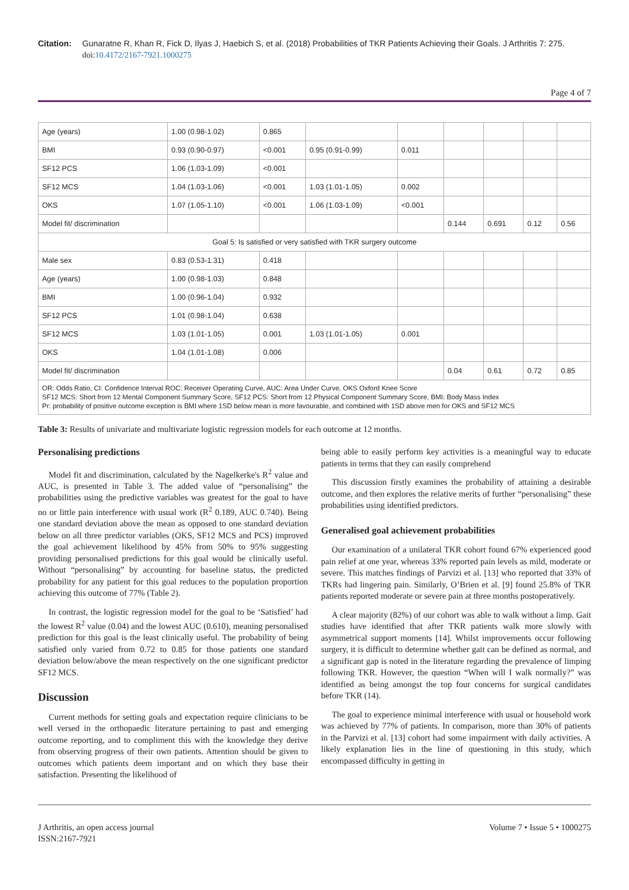Citation: Gunaratne R, Khan R, Fick D, Ilyas J, Haebich S, et al. (2018) Probabilities of TKR Patients Achieving their Goals. J Arthritis 7: 275.
doi:10.4172/2167-7921.1000275
Page 4 of 7
| Age (years) | 1.00 (0.98-1.02) | 0.865 | | | | | | |
| BMI | 0.93 (0.90-0.97) | <0.001 | 0.95 (0.91-0.99) | 0.011 | | | | |
| SF12 PCS | 1.06 (1.03-1.09) | <0.001 | | | | | | |
| SF12 MCS | 1.04 (1.03-1.06) | <0.001 | 1.03 (1.01-1.05) | 0.002 | | | | |
| OKS | 1.07 (1.05-1.10) | <0.001 | 1.06 (1.03-1.09) | <0.001 | | | | |
| Model fit/ discrimination | | | | | 0.144 | 0.691 | 0.12 | 0.56 |
| Goal 5: Is satisfied or very satisfied with TKR surgery outcome | | | | | | | | |
| Male sex | 0.83 (0.53-1.31) | 0.418 | | | | | | |
| Age (years) | 1.00 (0.98-1.03) | 0.848 | | | | | | |
| BMI | 1.00 (0.96-1.04) | 0.932 | | | | | | |
| SF12 PCS | 1.01 (0.98-1.04) | 0.638 | | | | | | |
| SF12 MCS | 1.03 (1.01-1.05) | 0.001 | 1.03 (1.01-1.05) | 0.001 | | | | |
| OKS | 1.04 (1.01-1.08) | 0.006 | | | | | | |
| Model fit/ discrimination | | | | | 0.04 | 0.61 | 0.72 | 0.85 |
| OR: Odds Ratio, CI: Confidence Interval ROC: Receiver Operating Curve, AUC: Area Under Curve, OKS Oxford Knee Score SF12 MCS: Short from 12 Mental Component Summary Score, SF12 PCS: Short from 12 Physical Component Summary Score, BMI: Body Mass Index Pr: probability of positive outcome exception is BMI where 1SD below mean is more favourable, and combined with 1SD above men for OKS and SF12 MCS | | | | | | | | |
Table 3: Results of univariate and multivariate logistic regression models for each outcome at 12 months.
Personalising predictions
Model fit and discrimination, calculated by the Nagelkerke's R<sup>2</sup> value and AUC, is presented in Table 3. The added value of “personalising” the probabilities using the predictive variables was greatest for the goal to have no or little pain interference with usual work (R<sup>2</sup> 0.189, AUC 0.740). Being one standard deviation above the mean as opposed to one standard deviation below on all three predictor variables (OKS, SF12 MCS and PCS) improved the goal achievement likelihood by 45% from 50% to 95% suggesting providing personalised predictions for this goal would be clinically useful. Without “personalising” by accounting for baseline status, the predicted probability for any patient for this goal reduces to the population proportion achieving this outcome of 77% (Table 2).
In contrast, the logistic regression model for the goal to be ‘Satisfied’ had the lowest R<sup>2</sup> value (0.04) and the lowest AUC (0.610), meaning personalised prediction for this goal is the least clinically useful. The probability of being satisfied only varied from 0.72 to 0.85 for those patients one standard deviation below/above the mean respectively on the one significant predictor SF12 MCS.
Discussion
Current methods for setting goals and expectation require clinicians to be well versed in the orthopaedic literature pertaining to past and emerging outcome reporting, and to compliment this with the knowledge they derive from observing progress of their own patients. Attention should be given to outcomes which patients deem important and on which they base their satisfaction. Presenting the likelihood of
being able to easily perform key activities is a meaningful way to educate patients in terms that they can easily comprehend
This discussion firstly examines the probability of attaining a desirable outcome, and then explores the relative merits of further “personalising” these probabilities using identified predictors.
Generalised goal achievement probabilities
Our examination of a unilateral TKR cohort found 67% experienced good pain relief at one year, whereas 33% reported pain levels as mild, moderate or severe. This matches findings of Parvizi et al. [13] who reported that 33% of TKRs had lingering pain. Similarly, O’Brien et al. [9] found 25.8% of TKR patients reported moderate or severe pain at three months postoperatively.
A clear majority (82%) of our cohort was able to walk without a limp. Gait studies have identified that after TKR patients walk more slowly with asymmetrical support moments [14]. Whilst improvements occur following surgery, it is difficult to determine whether gait can be defined as normal, and a significant gap is noted in the literature regarding the prevalence of limping following TKR. However, the question “When will I walk normally?” was identified as being amongst the top four concerns for surgical candidates before TKR (14).
The goal to experience minimal interference with usual or household work was achieved by 77% of patients. In comparison, more than 30% of patients in the Parvizi et al. [13] cohort had some impairment with daily activities. A likely explanation lies in the line of questioning in this study, which encompassed difficulty in getting in
J Arthritis, an open access journal
ISSN:2167-7921
Volume 7 • Issue 5 • 1000275